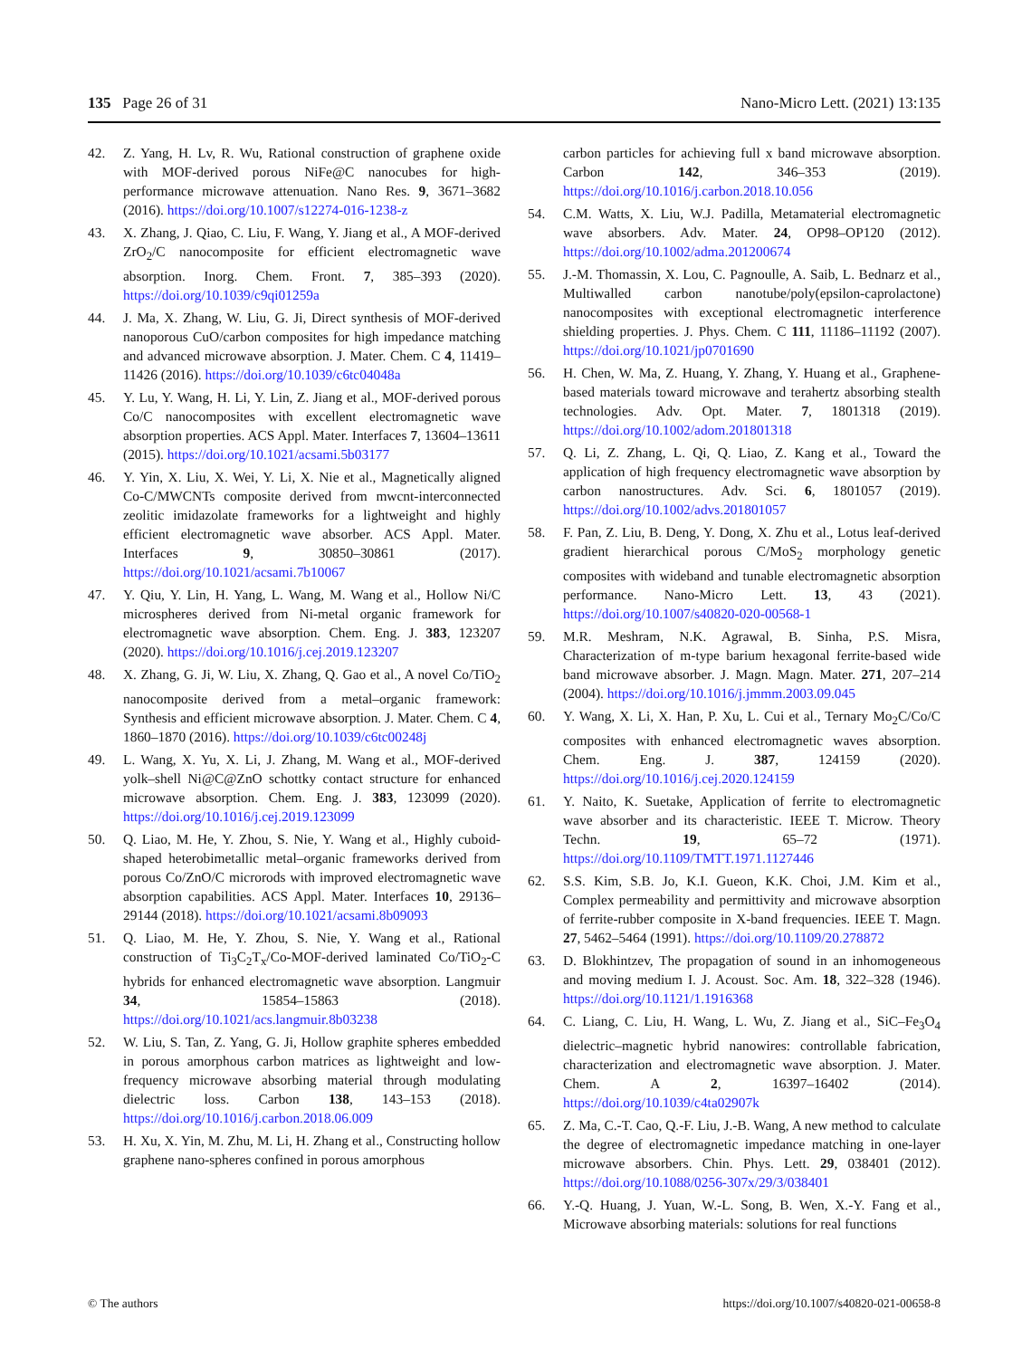135 Page 26 of 31 Nano-Micro Lett. (2021) 13:135
42. Z. Yang, H. Lv, R. Wu, Rational construction of graphene oxide with MOF-derived porous NiFe@C nanocubes for high-performance microwave attenuation. Nano Res. 9, 3671–3682 (2016). https://doi.org/10.1007/s12274-016-1238-z
43. X. Zhang, J. Qiao, C. Liu, F. Wang, Y. Jiang et al., A MOF-derived ZrO<sub>2</sub>/C nanocomposite for efficient electromagnetic wave absorption. Inorg. Chem. Front. 7, 385–393 (2020). https://doi.org/10.1039/c9qi01259a
44. J. Ma, X. Zhang, W. Liu, G. Ji, Direct synthesis of MOF-derived nanoporous CuO/carbon composites for high impedance matching and advanced microwave absorption. J. Mater. Chem. C 4, 11419–11426 (2016). https://doi.org/10.1039/c6tc04048a
45. Y. Lu, Y. Wang, H. Li, Y. Lin, Z. Jiang et al., MOF-derived porous Co/C nanocomposites with excellent electromagnetic wave absorption properties. ACS Appl. Mater. Interfaces 7, 13604–13611 (2015). https://doi.org/10.1021/acsami.5b03177
46. Y. Yin, X. Liu, X. Wei, Y. Li, X. Nie et al., Magnetically aligned Co-C/MWCNTs composite derived from mwcnt-interconnected zeolitic imidazolate frameworks for a lightweight and highly efficient electromagnetic wave absorber. ACS Appl. Mater. Interfaces 9, 30850–30861 (2017). https://doi.org/10.1021/acsami.7b10067
47. Y. Qiu, Y. Lin, H. Yang, L. Wang, M. Wang et al., Hollow Ni/C microspheres derived from Ni-metal organic framework for electromagnetic wave absorption. Chem. Eng. J. 383, 123207 (2020). https://doi.org/10.1016/j.cej.2019.123207
48. X. Zhang, G. Ji, W. Liu, X. Zhang, Q. Gao et al., A novel Co/TiO<sub>2</sub> nanocomposite derived from a metal–organic framework: Synthesis and efficient microwave absorption. J. Mater. Chem. C 4, 1860–1870 (2016). https://doi.org/10.1039/c6tc00248j
49. L. Wang, X. Yu, X. Li, J. Zhang, M. Wang et al., MOF-derived yolk–shell Ni@C@ZnO schottky contact structure for enhanced microwave absorption. Chem. Eng. J. 383, 123099 (2020). https://doi.org/10.1016/j.cej.2019.123099
50. Q. Liao, M. He, Y. Zhou, S. Nie, Y. Wang et al., Highly cuboid-shaped heterobimetallic metal–organic frameworks derived from porous Co/ZnO/C microrods with improved electromagnetic wave absorption capabilities. ACS Appl. Mater. Interfaces 10, 29136–29144 (2018). https://doi.org/10.1021/acsami.8b09093
51. Q. Liao, M. He, Y. Zhou, S. Nie, Y. Wang et al., Rational construction of Ti<sub>3</sub>C<sub>2</sub>T<sub>x</sub>/Co-MOF-derived laminated Co/TiO<sub>2</sub>-C hybrids for enhanced electromagnetic wave absorption. Langmuir 34, 15854–15863 (2018). https://doi.org/10.1021/acs.langmuir.8b03238
52. W. Liu, S. Tan, Z. Yang, G. Ji, Hollow graphite spheres embedded in porous amorphous carbon matrices as lightweight and low-frequency microwave absorbing material through modulating dielectric loss. Carbon 138, 143–153 (2018). https://doi.org/10.1016/j.carbon.2018.06.009
53. H. Xu, X. Yin, M. Zhu, M. Li, H. Zhang et al., Constructing hollow graphene nano-spheres confined in porous amorphous
carbon particles for achieving full x band microwave absorption. Carbon 142, 346–353 (2019). https://doi.org/10.1016/j.carbon.2018.10.056
54. C.M. Watts, X. Liu, W.J. Padilla, Metamaterial electromagnetic wave absorbers. Adv. Mater. 24, OP98–OP120 (2012). https://doi.org/10.1002/adma.201200674
55. J.-M. Thomassin, X. Lou, C. Pagnoulle, A. Saib, L. Bednarz et al., Multiwalled carbon nanotube/poly(epsilon-caprolactone) nanocomposites with exceptional electromagnetic interference shielding properties. J. Phys. Chem. C 111, 11186–11192 (2007). https://doi.org/10.1021/jp0701690
56. H. Chen, W. Ma, Z. Huang, Y. Zhang, Y. Huang et al., Graphene-based materials toward microwave and terahertz absorbing stealth technologies. Adv. Opt. Mater. 7, 1801318 (2019). https://doi.org/10.1002/adom.201801318
57. Q. Li, Z. Zhang, L. Qi, Q. Liao, Z. Kang et al., Toward the application of high frequency electromagnetic wave absorption by carbon nanostructures. Adv. Sci. 6, 1801057 (2019). https://doi.org/10.1002/advs.201801057
58. F. Pan, Z. Liu, B. Deng, Y. Dong, X. Zhu et al., Lotus leaf-derived gradient hierarchical porous C/MoS<sub>2</sub> morphology genetic composites with wideband and tunable electromagnetic absorption performance. Nano-Micro Lett. 13, 43 (2021). https://doi.org/10.1007/s40820-020-00568-1
59. M.R. Meshram, N.K. Agrawal, B. Sinha, P.S. Misra, Characterization of m-type barium hexagonal ferrite-based wide band microwave absorber. J. Magn. Magn. Mater. 271, 207–214 (2004). https://doi.org/10.1016/j.jmmm.2003.09.045
60. Y. Wang, X. Li, X. Han, P. Xu, L. Cui et al., Ternary Mo<sub>2</sub>C/Co/C composites with enhanced electromagnetic waves absorption. Chem. Eng. J. 387, 124159 (2020). https://doi.org/10.1016/j.cej.2020.124159
61. Y. Naito, K. Suetake, Application of ferrite to electromagnetic wave absorber and its characteristic. IEEE T. Microw. Theory Techn. 19, 65–72 (1971). https://doi.org/10.1109/TMTT.1971.1127446
62. S.S. Kim, S.B. Jo, K.I. Gueon, K.K. Choi, J.M. Kim et al., Complex permeability and permittivity and microwave absorption of ferrite-rubber composite in X-band frequencies. IEEE T. Magn. 27, 5462–5464 (1991). https://doi.org/10.1109/20.278872
63. D. Blokhintzev, The propagation of sound in an inhomogeneous and moving medium I. J. Acoust. Soc. Am. 18, 322–328 (1946). https://doi.org/10.1121/1.1916368
64. C. Liang, C. Liu, H. Wang, L. Wu, Z. Jiang et al., SiC–Fe<sub>3</sub>O<sub>4</sub> dielectric–magnetic hybrid nanowires: controllable fabrication, characterization and electromagnetic wave absorption. J. Mater. Chem. A 2, 16397–16402 (2014). https://doi.org/10.1039/c4ta02907k
65. Z. Ma, C.-T. Cao, Q.-F. Liu, J.-B. Wang, A new method to calculate the degree of electromagnetic impedance matching in one-layer microwave absorbers. Chin. Phys. Lett. 29, 038401 (2012). https://doi.org/10.1088/0256-307x/29/3/038401
66. Y.-Q. Huang, J. Yuan, W.-L. Song, B. Wen, X.-Y. Fang et al., Microwave absorbing materials: solutions for real functions
© The authors https://doi.org/10.1007/s40820-021-00658-8